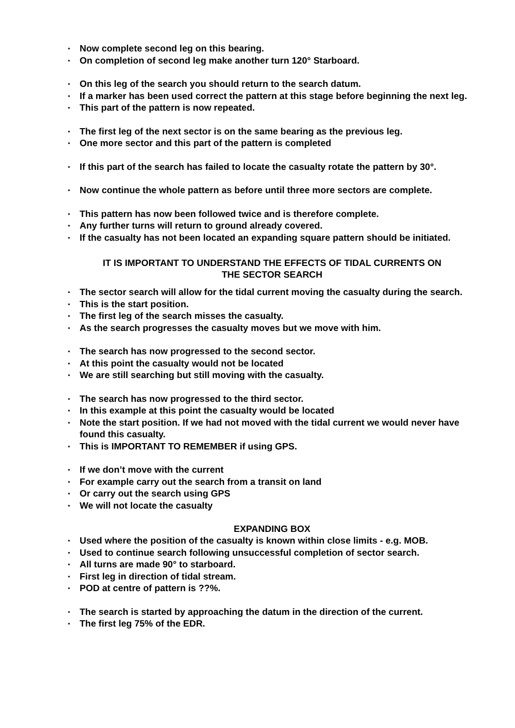• Now complete second leg on this bearing.
• On completion of second leg make another turn 120° Starboard.
• On this leg of the search you should return to the search datum.
• If a marker has been used correct the pattern at this stage before beginning the next leg.
• This part of the pattern is now repeated.
• The first leg of the next sector is on the same bearing as the previous leg.
• One more sector and this part of the pattern is completed
• If this part of the search has failed to locate the casualty rotate the pattern by 30°.
• Now continue the whole pattern as before until three more sectors are complete.
• This pattern has now been followed twice and is therefore complete.
• Any further turns will return to ground already covered.
• If the casualty has not been located an expanding square pattern should be initiated.
IT IS IMPORTANT TO UNDERSTAND THE EFFECTS OF TIDAL CURRENTS ON
THE SECTOR SEARCH
• The sector search will allow for the tidal current moving the casualty during the search.
• This is the start position.
• The first leg of the search misses the casualty.
• As the search progresses the casualty moves but we move with him.
• The search has now progressed to the second sector.
• At this point the casualty would not be located
• We are still searching but still moving with the casualty.
• The search has now progressed to the third sector.
• In this example at this point the casualty would be located
• Note the start position. If we had not moved with the tidal current we would never have found this casualty.
• This is IMPORTANT TO REMEMBER if using GPS.
• If we don’t move with the current
• For example carry out the search from a transit on land
• Or carry out the search using GPS
• We will not locate the casualty
EXPANDING BOX
• Used where the position of the casualty is known within close limits - e.g. MOB.
• Used to continue search following unsuccessful completion of sector search.
• All turns are made 90° to starboard.
• First leg in direction of tidal stream.
• POD at centre of pattern is ??%.
• The search is started by approaching the datum in the direction of the current.
• The first leg 75% of the EDR.